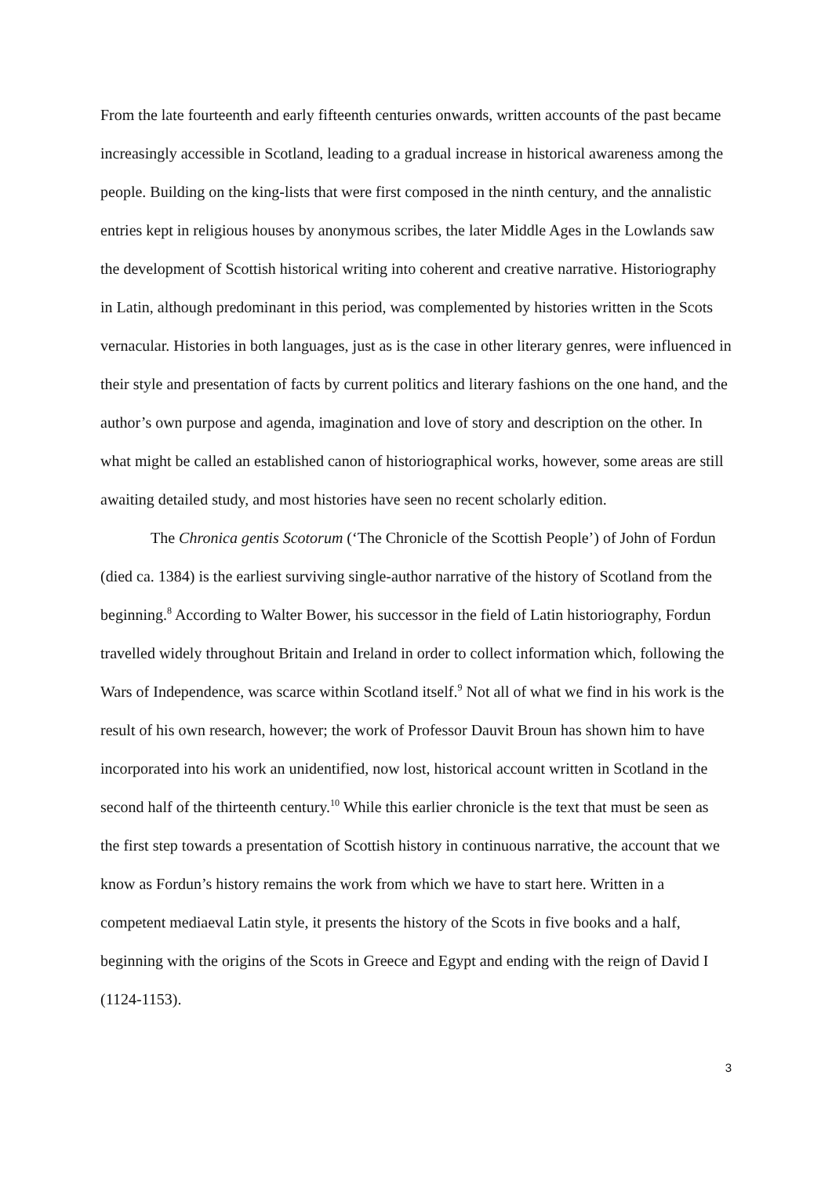From the late fourteenth and early fifteenth centuries onwards, written accounts of the past became increasingly accessible in Scotland, leading to a gradual increase in historical awareness among the people. Building on the king-lists that were first composed in the ninth century, and the annalistic entries kept in religious houses by anonymous scribes, the later Middle Ages in the Lowlands saw the development of Scottish historical writing into coherent and creative narrative. Historiography in Latin, although predominant in this period, was complemented by histories written in the Scots vernacular. Histories in both languages, just as is the case in other literary genres, were influenced in their style and presentation of facts by current politics and literary fashions on the one hand, and the author’s own purpose and agenda, imagination and love of story and description on the other. In what might be called an established canon of historiographical works, however, some areas are still awaiting detailed study, and most histories have seen no recent scholarly edition.
The Chronica gentis Scotorum (‘The Chronicle of the Scottish People’) of John of Fordun (died ca. 1384) is the earliest surviving single-author narrative of the history of Scotland from the beginning.<sup>8</sup> According to Walter Bower, his successor in the field of Latin historiography, Fordun travelled widely throughout Britain and Ireland in order to collect information which, following the Wars of Independence, was scarce within Scotland itself.<sup>9</sup> Not all of what we find in his work is the result of his own research, however; the work of Professor Dauvit Broun has shown him to have incorporated into his work an unidentified, now lost, historical account written in Scotland in the second half of the thirteenth century.<sup>10</sup> While this earlier chronicle is the text that must be seen as the first step towards a presentation of Scottish history in continuous narrative, the account that we know as Fordun’s history remains the work from which we have to start here. Written in a competent mediaeval Latin style, it presents the history of the Scots in five books and a half, beginning with the origins of the Scots in Greece and Egypt and ending with the reign of David I (1124-1153).
3